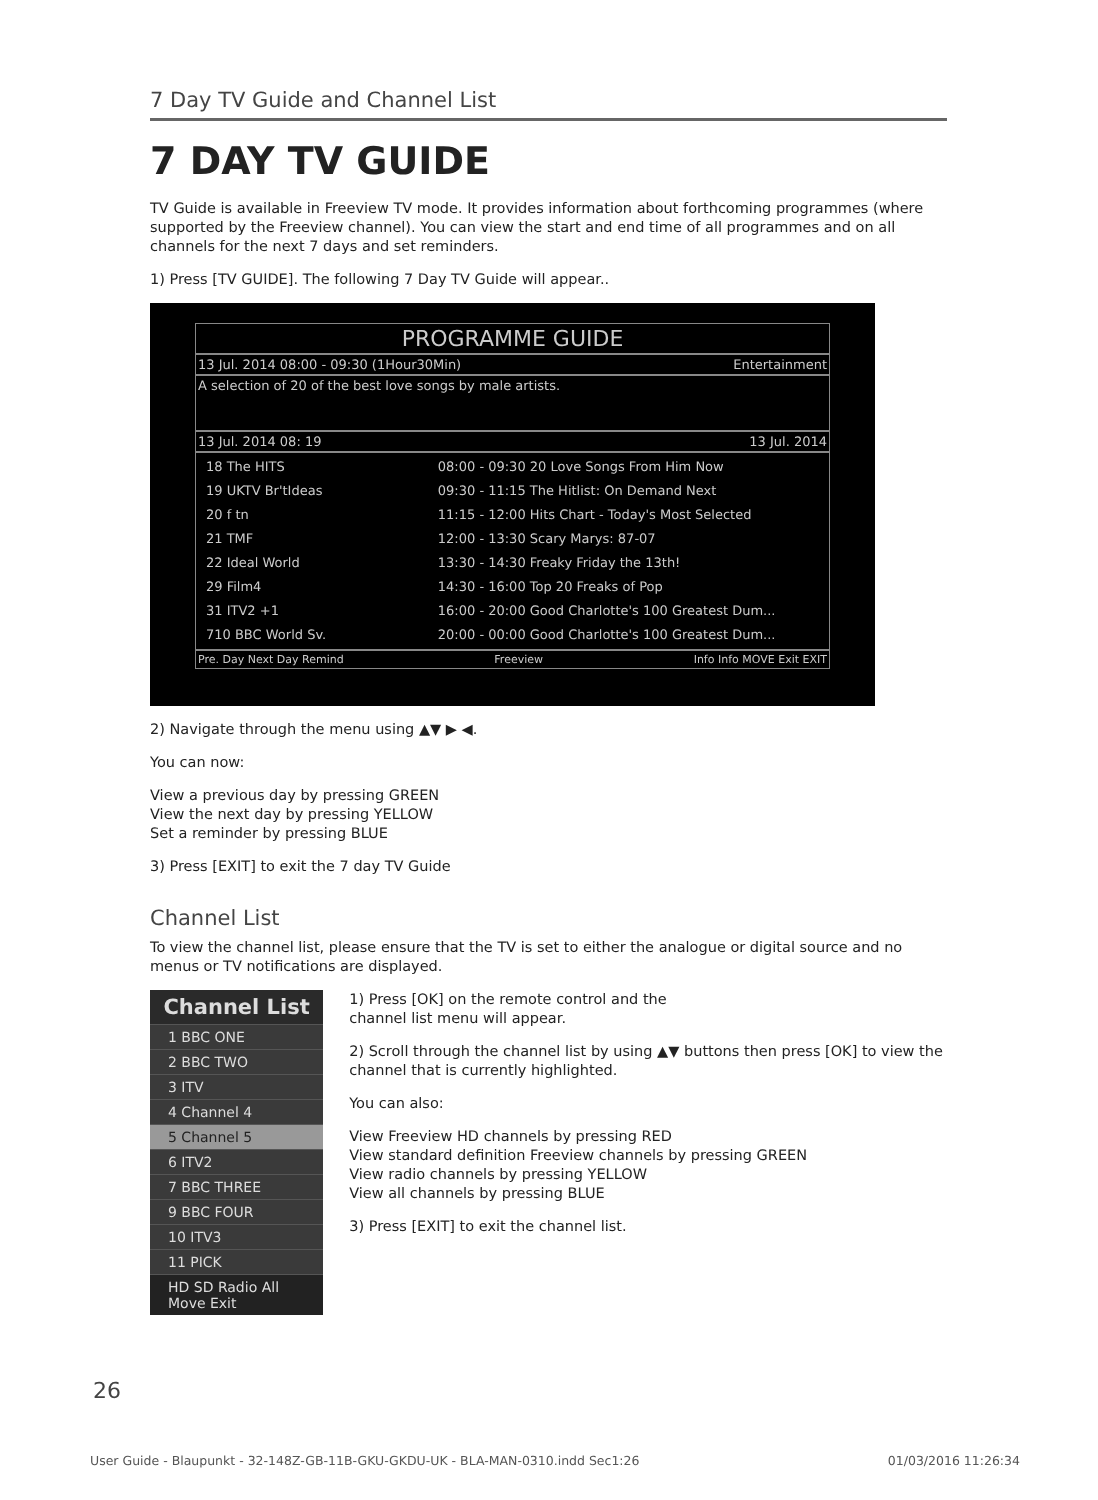7 Day TV Guide and Channel List
7 DAY TV GUIDE
TV Guide is available in Freeview TV mode. It provides information about forthcoming programmes (where supported by the Freeview channel). You can view the start and end time of all programmes and on all channels for the next 7 days and set reminders.
1) Press [TV GUIDE]. The following 7 Day TV Guide will appear..
PROGRAMME GUIDE
13 Jul. 2014 08:00 - 09:30 (1Hour30Min) Entertainment
A selection of 20 of the best love songs by male artists.
13 Jul. 2014 08: 19 13 Jul. 2014
18 The HITS
19 UKTV Br'tIdeas
20 f tn
21 TMF
22 Ideal World
29 Film4
31 ITV2 +1
710 BBC World Sv.
08:00 - 09:30 20 Love Songs From Him Now
09:30 - 11:15 The Hitlist: On Demand Next
11:15 - 12:00 Hits Chart - Today's Most Selected
12:00 - 13:30 Scary Marys: 87-07
13:30 - 14:30 Freaky Friday the 13th!
14:30 - 16:00 Top 20 Freaks of Pop
16:00 - 20:00 Good Charlotte's 100 Greatest Dum...
20:00 - 00:00 Good Charlotte's 100 Greatest Dum...
Pre. Day Next Day Remind Freeview Info Info MOVE Exit EXIT
2) Navigate through the menu using ▲▼ ▶ ◀.
You can now:
View a previous day by pressing GREEN
View the next day by pressing YELLOW
Set a reminder by pressing BLUE
3) Press [EXIT] to exit the 7 day TV Guide
Channel List
To view the channel list, please ensure that the TV is set to either the analogue or digital source and no menus or TV notifications are displayed.
Channel List
1 BBC ONE
2 BBC TWO
3 ITV
4 Channel 4
5 Channel 5
6 ITV2
7 BBC THREE
9 BBC FOUR
10 ITV3
11 PICK
HD SD Radio All Move Exit
1) Press [OK] on the remote control and the
channel list menu will appear.
2) Scroll through the channel list by using ▲▼ buttons then press [OK] to view the channel that is currently highlighted.
You can also:
View Freeview HD channels by pressing RED
View standard definition Freeview channels by pressing GREEN
View radio channels by pressing YELLOW
View all channels by pressing BLUE
3) Press [EXIT] to exit the channel list.
26
User Guide - Blaupunkt - 32-148Z-GB-11B-GKU-GKDU-UK - BLA-MAN-0310.indd Sec1:26 01/03/2016 11:26:34